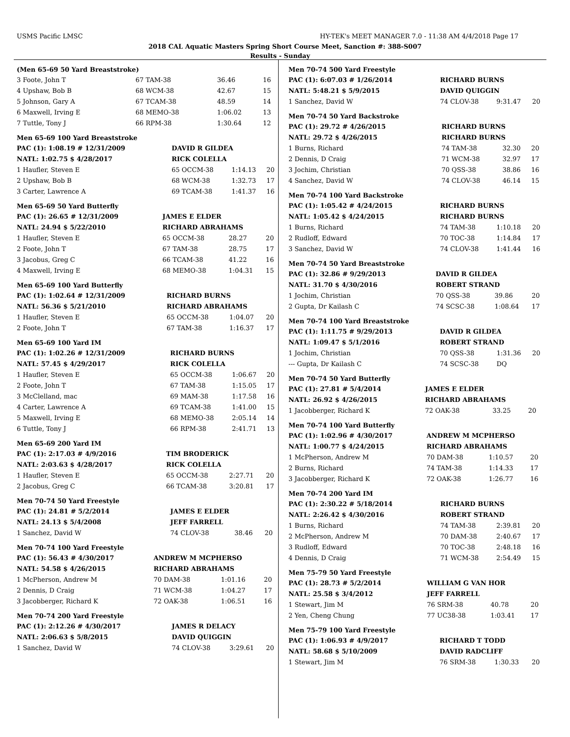USMS Pacific LMSC HY-TEK's MEET MANAGER 7.0 - 11:38 AM 4/4/2018 Page 17
2018 CAL Aquatic Masters Spring Short Course Meet, Sanction #: 388-S007
Results - Sunday
(Men 65-69 50 Yard Breaststroke)
| 3 Foote, John T | 67 TAM-38 | 36.46 | 16 |
| 4 Upshaw, Bob B | 68 WCM-38 | 42.67 | 15 |
| 5 Johnson, Gary A | 67 TCAM-38 | 48.59 | 14 |
| 6 Maxwell, Irving E | 68 MEMO-38 | 1:06.02 | 13 |
| 7 Tuttle, Tony J | 66 RPM-38 | 1:30.64 | 12 |
Men 65-69 100 Yard Breaststroke
| PAC (1): 1:08.19 # 12/31/2009 | DAVID R GILDEA | | |
| NATL: 1:02.75 $ 4/28/2017 | RICK COLELLA | | |
| 1 Haufler, Steven E | 65 OCCM-38 | 1:14.13 | 20 |
| 2 Upshaw, Bob B | 68 WCM-38 | 1:32.73 | 17 |
| 3 Carter, Lawrence A | 69 TCAM-38 | 1:41.37 | 16 |
Men 65-69 50 Yard Butterfly
| PAC (1): 26.65 # 12/31/2009 | JAMES E ELDER | | |
| NATL: 24.94 $ 5/22/2010 | RICHARD ABRAHAMS | | |
| 1 Haufler, Steven E | 65 OCCM-38 | 28.27 | 20 |
| 2 Foote, John T | 67 TAM-38 | 28.75 | 17 |
| 3 Jacobus, Greg C | 66 TCAM-38 | 41.22 | 16 |
| 4 Maxwell, Irving E | 68 MEMO-38 | 1:04.31 | 15 |
Men 65-69 100 Yard Butterfly
| PAC (1): 1:02.64 # 12/31/2009 | RICHARD BURNS | | |
| NATL: 56.36 $ 5/21/2010 | RICHARD ABRAHAMS | | |
| 1 Haufler, Steven E | 65 OCCM-38 | 1:04.07 | 20 |
| 2 Foote, John T | 67 TAM-38 | 1:16.37 | 17 |
Men 65-69 100 Yard IM
| PAC (1): 1:02.26 # 12/31/2009 | RICHARD BURNS | | |
| NATL: 57.45 $ 4/29/2017 | RICK COLELLA | | |
| 1 Haufler, Steven E | 65 OCCM-38 | 1:06.67 | 20 |
| 2 Foote, John T | 67 TAM-38 | 1:15.05 | 17 |
| 3 McClelland, mac | 69 MAM-38 | 1:17.58 | 16 |
| 4 Carter, Lawrence A | 69 TCAM-38 | 1:41.00 | 15 |
| 5 Maxwell, Irving E | 68 MEMO-38 | 2:05.14 | 14 |
| 6 Tuttle, Tony J | 66 RPM-38 | 2:41.71 | 13 |
Men 65-69 200 Yard IM
| PAC (1): 2:17.03 # 4/9/2016 | TIM BRODERICK | | |
| NATL: 2:03.63 $ 4/28/2017 | RICK COLELLA | | |
| 1 Haufler, Steven E | 65 OCCM-38 | 2:27.71 | 20 |
| 2 Jacobus, Greg C | 66 TCAM-38 | 3:20.81 | 17 |
Men 70-74 50 Yard Freestyle
| PAC (1): 24.81 # 5/2/2014 | JAMES E ELDER | | |
| NATL: 24.13 $ 5/4/2008 | JEFF FARRELL | | |
| 1 Sanchez, David W | 74 CLOV-38 | 38.46 | 20 |
Men 70-74 100 Yard Freestyle
| PAC (1): 56.43 # 4/30/2017 | ANDREW M MCPHERSO | | |
| NATL: 54.58 $ 4/26/2015 | RICHARD ABRAHAMS | | |
| 1 McPherson, Andrew M | 70 DAM-38 | 1:01.16 | 20 |
| 2 Dennis, D Craig | 71 WCM-38 | 1:04.27 | 17 |
| 3 Jacobberger, Richard K | 72 OAK-38 | 1:06.51 | 16 |
Men 70-74 200 Yard Freestyle
| PAC (1): 2:12.26 # 4/30/2017 | JAMES R DELACY | | |
| NATL: 2:06.63 $ 5/8/2015 | DAVID QUIGGIN | | |
| 1 Sanchez, David W | 74 CLOV-38 | 3:29.61 | 20 |
Men 70-74 500 Yard Freestyle
| PAC (1): 6:07.03 # 1/26/2014 | RICHARD BURNS | | |
| NATL: 5:48.21 $ 5/9/2015 | DAVID QUIGGIN | | |
| 1 Sanchez, David W | 74 CLOV-38 | 9:31.47 | 20 |
Men 70-74 50 Yard Backstroke
| PAC (1): 29.72 # 4/26/2015 | RICHARD BURNS | | |
| NATL: 29.72 $ 4/26/2015 | RICHARD BURNS | | |
| 1 Burns, Richard | 74 TAM-38 | 32.30 | 20 |
| 2 Dennis, D Craig | 71 WCM-38 | 32.97 | 17 |
| 3 Jochim, Christian | 70 QSS-38 | 38.86 | 16 |
| 4 Sanchez, David W | 74 CLOV-38 | 46.14 | 15 |
Men 70-74 100 Yard Backstroke
| PAC (1): 1:05.42 # 4/24/2015 | RICHARD BURNS | | |
| NATL: 1:05.42 $ 4/24/2015 | RICHARD BURNS | | |
| 1 Burns, Richard | 74 TAM-38 | 1:10.18 | 20 |
| 2 Rudloff, Edward | 70 TOC-38 | 1:14.84 | 17 |
| 3 Sanchez, David W | 74 CLOV-38 | 1:41.44 | 16 |
Men 70-74 50 Yard Breaststroke
| PAC (1): 32.86 # 9/29/2013 | DAVID R GILDEA | | |
| NATL: 31.70 $ 4/30/2016 | ROBERT STRAND | | |
| 1 Jochim, Christian | 70 QSS-38 | 39.86 | 20 |
| 2 Gupta, Dr Kailash C | 74 SCSC-38 | 1:08.64 | 17 |
Men 70-74 100 Yard Breaststroke
| PAC (1): 1:11.75 # 9/29/2013 | DAVID R GILDEA | | |
| NATL: 1:09.47 $ 5/1/2016 | ROBERT STRAND | | |
| 1 Jochim, Christian | 70 QSS-38 | 1:31.36 | 20 |
| --- Gupta, Dr Kailash C | 74 SCSC-38 | DQ | |
Men 70-74 50 Yard Butterfly
| PAC (1): 27.81 # 5/4/2014 | JAMES E ELDER | | |
| NATL: 26.92 $ 4/26/2015 | RICHARD ABRAHAMS | | |
| 1 Jacobberger, Richard K | 72 OAK-38 | 33.25 | 20 |
Men 70-74 100 Yard Butterfly
| PAC (1): 1:02.96 # 4/30/2017 | ANDREW M MCPHERSO | | |
| NATL: 1:00.77 $ 4/24/2015 | RICHARD ABRAHAMS | | |
| 1 McPherson, Andrew M | 70 DAM-38 | 1:10.57 | 20 |
| 2 Burns, Richard | 74 TAM-38 | 1:14.33 | 17 |
| 3 Jacobberger, Richard K | 72 OAK-38 | 1:26.77 | 16 |
Men 70-74 200 Yard IM
| PAC (1): 2:30.22 # 5/18/2014 | RICHARD BURNS | | |
| NATL: 2:26.42 $ 4/30/2016 | ROBERT STRAND | | |
| 1 Burns, Richard | 74 TAM-38 | 2:39.81 | 20 |
| 2 McPherson, Andrew M | 70 DAM-38 | 2:40.67 | 17 |
| 3 Rudloff, Edward | 70 TOC-38 | 2:48.18 | 16 |
| 4 Dennis, D Craig | 71 WCM-38 | 2:54.49 | 15 |
Men 75-79 50 Yard Freestyle
| PAC (1): 28.73 # 5/2/2014 | WILLIAM G VAN HOR | | |
| NATL: 25.58 $ 3/4/2012 | JEFF FARRELL | | |
| 1 Stewart, Jim M | 76 SRM-38 | 40.78 | 20 |
| 2 Yen, Cheng Chung | 77 UC38-38 | 1:03.41 | 17 |
Men 75-79 100 Yard Freestyle
| PAC (1): 1:06.93 # 4/9/2017 | RICHARD T TODD | | |
| NATL: 58.68 $ 5/10/2009 | DAVID RADCLIFF | | |
| 1 Stewart, Jim M | 76 SRM-38 | 1:30.33 | 20 |